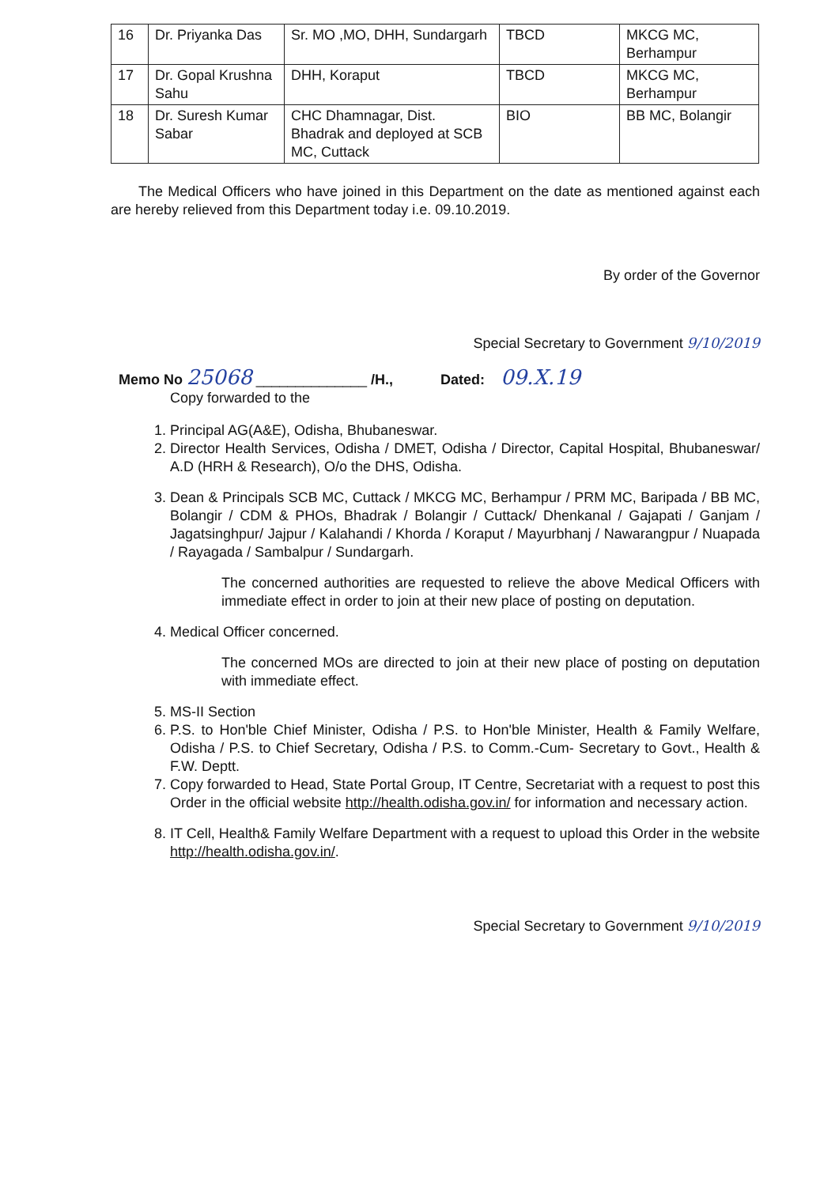| 16 | Dr. Priyanka Das | Sr. MO ,MO, DHH, Sundargarh | TBCD | MKCG MC, Berhampur |
| 17 | Dr. Gopal Krushna Sahu | DHH, Koraput | TBCD | MKCG MC, Berhampur |
| 18 | Dr. Suresh Kumar Sabar | CHC Dhamnagar, Dist. Bhadrak and deployed at SCB MC, Cuttack | BIO | BB MC, Bolangir |
The Medical Officers who have joined in this Department on the date as mentioned against each are hereby relieved from this Department today i.e. 09.10.2019.
By order of the Governor
Special Secretary to Government 9/10/2019
Memo No 25068 ______________ /H., Dated: 09.X.19
Copy forwarded to the
1. Principal AG(A&E), Odisha, Bhubaneswar.
2. Director Health Services, Odisha / DMET, Odisha / Director, Capital Hospital, Bhubaneswar/ A.D (HRH & Research), O/o the DHS, Odisha.
3. Dean & Principals SCB MC, Cuttack / MKCG MC, Berhampur / PRM MC, Baripada / BB MC, Bolangir / CDM & PHOs, Bhadrak / Bolangir / Cuttack/ Dhenkanal / Gajapati / Ganjam / Jagatsinghpur/ Jajpur / Kalahandi / Khorda / Koraput / Mayurbhanj / Nawarangpur / Nuapada / Rayagada / Sambalpur / Sundargarh.
The concerned authorities are requested to relieve the above Medical Officers with immediate effect in order to join at their new place of posting on deputation.
4. Medical Officer concerned.
The concerned MOs are directed to join at their new place of posting on deputation with immediate effect.
5. MS-II Section
6. P.S. to Hon'ble Chief Minister, Odisha / P.S. to Hon'ble Minister, Health & Family Welfare, Odisha / P.S. to Chief Secretary, Odisha / P.S. to Comm.-Cum- Secretary to Govt., Health & F.W. Deptt.
7. Copy forwarded to Head, State Portal Group, IT Centre, Secretariat with a request to post this Order in the official website http://health.odisha.gov.in/ for information and necessary action.
8. IT Cell, Health& Family Welfare Department with a request to upload this Order in the website http://health.odisha.gov.in/.
Special Secretary to Government 9/10/2019